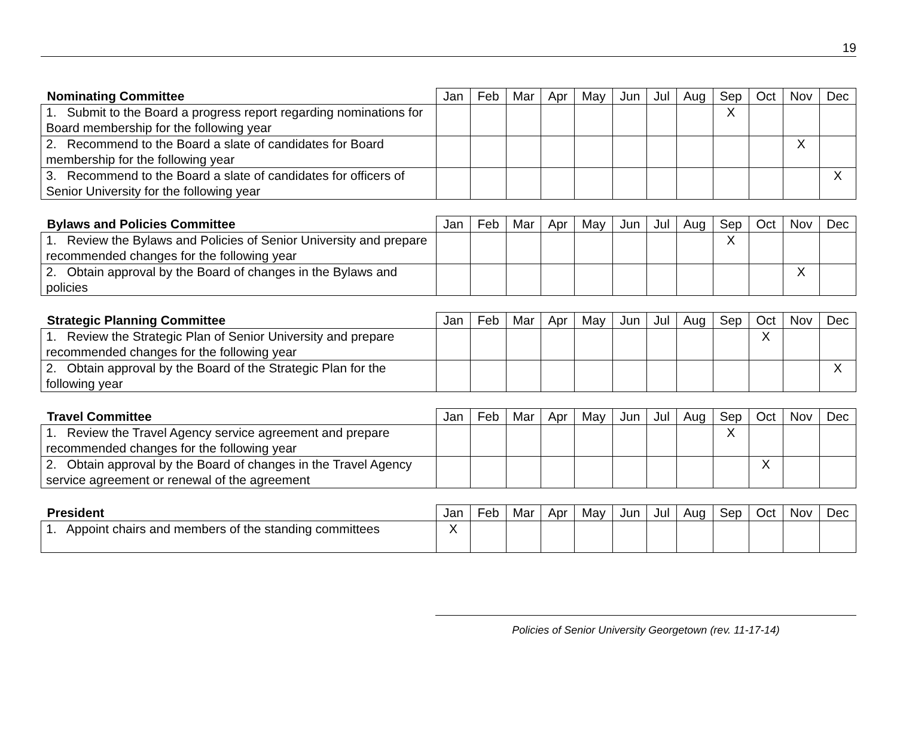19
| Nominating Committee | Jan | Feb | Mar | Apr | May | Jun | Jul | Aug | Sep | Oct | Nov | Dec |
| --- | --- | --- | --- | --- | --- | --- | --- | --- | --- | --- | --- | --- |
| 1. Submit to the Board a progress report regarding nominations for Board membership for the following year | | | | | | | | | X | | | |
| 2. Recommend to the Board a slate of candidates for Board membership for the following year | | | | | | | | | | | X | |
| 3. Recommend to the Board a slate of candidates for officers of Senior University for the following year | | | | | | | | | | | | X |
| Bylaws and Policies Committee | Jan | Feb | Mar | Apr | May | Jun | Jul | Aug | Sep | Oct | Nov | Dec |
| --- | --- | --- | --- | --- | --- | --- | --- | --- | --- | --- | --- | --- |
| 1. Review the Bylaws and Policies of Senior University and prepare recommended changes for the following year | | | | | | | | | X | | | |
| 2. Obtain approval by the Board of changes in the Bylaws and policies | | | | | | | | | | | X | |
| Strategic Planning Committee | Jan | Feb | Mar | Apr | May | Jun | Jul | Aug | Sep | Oct | Nov | Dec |
| --- | --- | --- | --- | --- | --- | --- | --- | --- | --- | --- | --- | --- |
| 1. Review the Strategic Plan of Senior University and prepare recommended changes for the following year | | | | | | | | | | X | | |
| 2. Obtain approval by the Board of the Strategic Plan for the following year | | | | | | | | | | | | X |
| Travel Committee | Jan | Feb | Mar | Apr | May | Jun | Jul | Aug | Sep | Oct | Nov | Dec |
| --- | --- | --- | --- | --- | --- | --- | --- | --- | --- | --- | --- | --- |
| 1. Review the Travel Agency service agreement and prepare recommended changes for the following year | | | | | | | | | X | | | |
| 2. Obtain approval by the Board of changes in the Travel Agency service agreement or renewal of the agreement | | | | | | | | | | X | | |
| President | Jan | Feb | Mar | Apr | May | Jun | Jul | Aug | Sep | Oct | Nov | Dec |
| --- | --- | --- | --- | --- | --- | --- | --- | --- | --- | --- | --- | --- |
| 1. Appoint chairs and members of the standing committees | X | | | | | | | | | | | |
Policies of Senior University Georgetown (rev. 11-17-14)